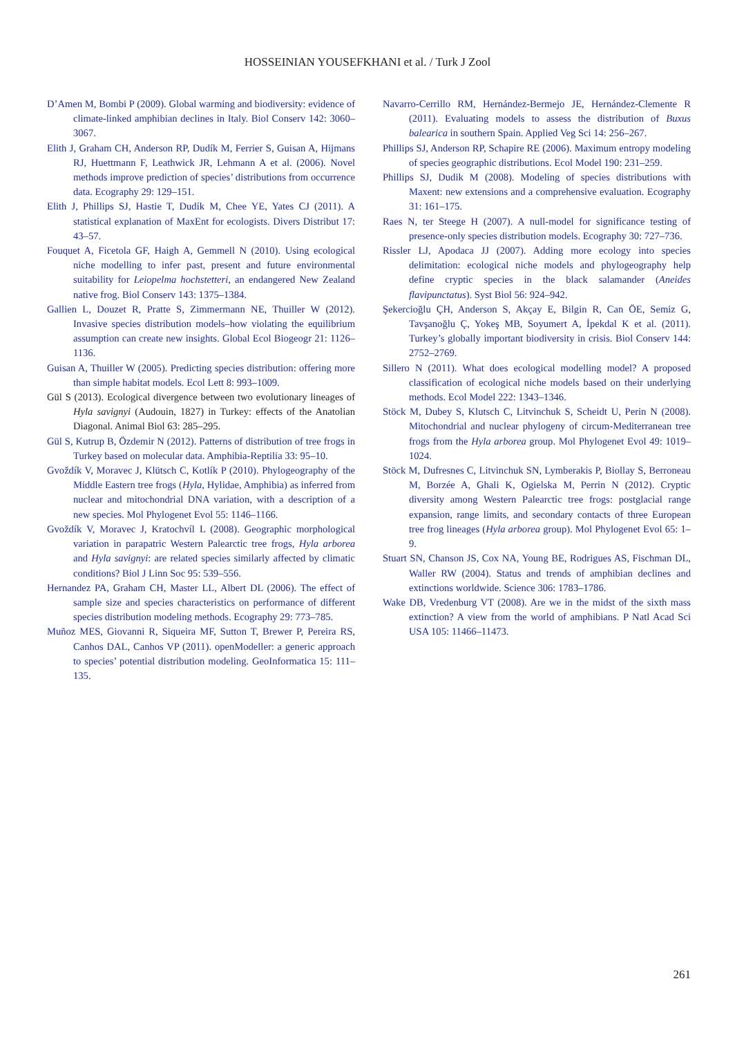HOSSEINIAN YOUSEFKHANI et al. / Turk J Zool
D’Amen M, Bombi P (2009). Global warming and biodiversity: evidence of climate-linked amphibian declines in Italy. Biol Conserv 142: 3060–3067.
Elith J, Graham CH, Anderson RP, Dudík M, Ferrier S, Guisan A, Hijmans RJ, Huettmann F, Leathwick JR, Lehmann A et al. (2006). Novel methods improve prediction of species’ distributions from occurrence data. Ecography 29: 129–151.
Elith J, Phillips SJ, Hastie T, Dudík M, Chee YE, Yates CJ (2011). A statistical explanation of MaxEnt for ecologists. Divers Distribut 17: 43–57.
Fouquet A, Ficetola GF, Haigh A, Gemmell N (2010). Using ecological niche modelling to infer past, present and future environmental suitability for Leiopelma hochstetteri, an endangered New Zealand native frog. Biol Conserv 143: 1375–1384.
Gallien L, Douzet R, Pratte S, Zimmermann NE, Thuiller W (2012). Invasive species distribution models–how violating the equilibrium assumption can create new insights. Global Ecol Biogeogr 21: 1126–1136.
Guisan A, Thuiller W (2005). Predicting species distribution: offering more than simple habitat models. Ecol Lett 8: 993–1009.
Gül S (2013). Ecological divergence between two evolutionary lineages of Hyla savignyi (Audouin, 1827) in Turkey: effects of the Anatolian Diagonal. Animal Biol 63: 285–295.
Gül S, Kutrup B, Özdemir N (2012). Patterns of distribution of tree frogs in Turkey based on molecular data. Amphibia-Reptilia 33: 95–10.
Gvoždík V, Moravec J, Klütsch C, Kotlík P (2010). Phylogeography of the Middle Eastern tree frogs (Hyla, Hylidae, Amphibia) as inferred from nuclear and mitochondrial DNA variation, with a description of a new species. Mol Phylogenet Evol 55: 1146–1166.
Gvoždík V, Moravec J, Kratochvíl L (2008). Geographic morphological variation in parapatric Western Palearctic tree frogs, Hyla arborea and Hyla savignyi: are related species similarly affected by climatic conditions? Biol J Linn Soc 95: 539–556.
Hernandez PA, Graham CH, Master LL, Albert DL (2006). The effect of sample size and species characteristics on performance of different species distribution modeling methods. Ecography 29: 773–785.
Muñoz MES, Giovanni R, Siqueira MF, Sutton T, Brewer P, Pereira RS, Canhos DAL, Canhos VP (2011). openModeller: a generic approach to species’ potential distribution modeling. GeoInformatica 15: 111–135.
Navarro-Cerrillo RM, Hernández-Bermejo JE, Hernández-Clemente R (2011). Evaluating models to assess the distribution of Buxus balearica in southern Spain. Applied Veg Sci 14: 256–267.
Phillips SJ, Anderson RP, Schapire RE (2006). Maximum entropy modeling of species geographic distributions. Ecol Model 190: 231–259.
Phillips SJ, Dudik M (2008). Modeling of species distributions with Maxent: new extensions and a comprehensive evaluation. Ecography 31: 161–175.
Raes N, ter Steege H (2007). A null-model for significance testing of presence-only species distribution models. Ecography 30: 727–736.
Rissler LJ, Apodaca JJ (2007). Adding more ecology into species delimitation: ecological niche models and phylogeography help define cryptic species in the black salamander (Aneides flavipunctatus). Syst Biol 56: 924–942.
Şekercioğlu ÇH, Anderson S, Akçay E, Bilgin R, Can ÖE, Semiz G, Tavşanoğlu Ç, Yokeş MB, Soyumert A, İpekdal K et al. (2011). Turkey’s globally important biodiversity in crisis. Biol Conserv 144: 2752–2769.
Sillero N (2011). What does ecological modelling model? A proposed classification of ecological niche models based on their underlying methods. Ecol Model 222: 1343–1346.
Stöck M, Dubey S, Klutsch C, Litvinchuk S, Scheidt U, Perin N (2008). Mitochondrial and nuclear phylogeny of circum-Mediterranean tree frogs from the Hyla arborea group. Mol Phylogenet Evol 49: 1019–1024.
Stöck M, Dufresnes C, Litvinchuk SN, Lymberakis P, Biollay S, Berroneau M, Borzée A, Ghali K, Ogielska M, Perrin N (2012). Cryptic diversity among Western Palearctic tree frogs: postglacial range expansion, range limits, and secondary contacts of three European tree frog lineages (Hyla arborea group). Mol Phylogenet Evol 65: 1–9.
Stuart SN, Chanson JS, Cox NA, Young BE, Rodrigues AS, Fischman DL, Waller RW (2004). Status and trends of amphibian declines and extinctions worldwide. Science 306: 1783–1786.
Wake DB, Vredenburg VT (2008). Are we in the midst of the sixth mass extinction? A view from the world of amphibians. P Natl Acad Sci USA 105: 11466–11473.
261